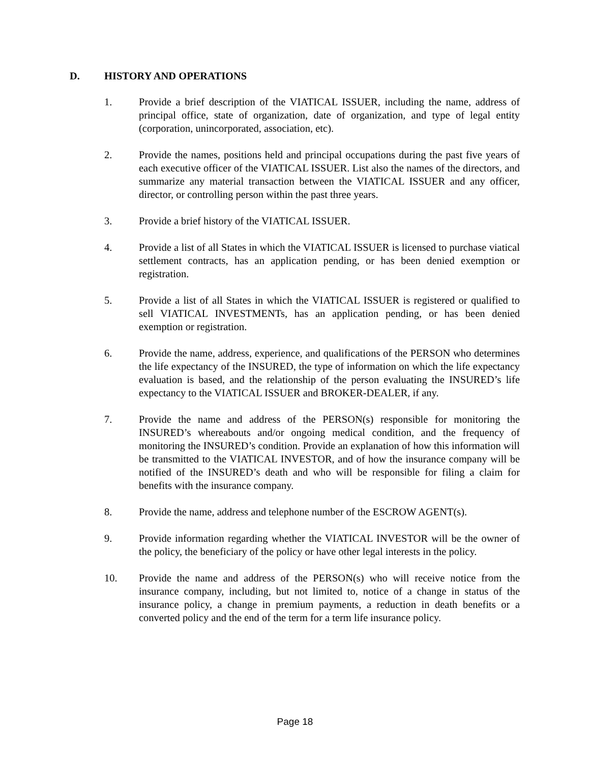D. HISTORY AND OPERATIONS
1. Provide a brief description of the VIATICAL ISSUER, including the name, address of principal office, state of organization, date of organization, and type of legal entity (corporation, unincorporated, association, etc).
2. Provide the names, positions held and principal occupations during the past five years of each executive officer of the VIATICAL ISSUER. List also the names of the directors, and summarize any material transaction between the VIATICAL ISSUER and any officer, director, or controlling person within the past three years.
3. Provide a brief history of the VIATICAL ISSUER.
4. Provide a list of all States in which the VIATICAL ISSUER is licensed to purchase viatical settlement contracts, has an application pending, or has been denied exemption or registration.
5. Provide a list of all States in which the VIATICAL ISSUER is registered or qualified to sell VIATICAL INVESTMENTs, has an application pending, or has been denied exemption or registration.
6. Provide the name, address, experience, and qualifications of the PERSON who determines the life expectancy of the INSURED, the type of information on which the life expectancy evaluation is based, and the relationship of the person evaluating the INSURED’s life expectancy to the VIATICAL ISSUER and BROKER-DEALER, if any.
7. Provide the name and address of the PERSON(s) responsible for monitoring the INSURED’s whereabouts and/or ongoing medical condition, and the frequency of monitoring the INSURED’s condition. Provide an explanation of how this information will be transmitted to the VIATICAL INVESTOR, and of how the insurance company will be notified of the INSURED’s death and who will be responsible for filing a claim for benefits with the insurance company.
8. Provide the name, address and telephone number of the ESCROW AGENT(s).
9. Provide information regarding whether the VIATICAL INVESTOR will be the owner of the policy, the beneficiary of the policy or have other legal interests in the policy.
10. Provide the name and address of the PERSON(s) who will receive notice from the insurance company, including, but not limited to, notice of a change in status of the insurance policy, a change in premium payments, a reduction in death benefits or a converted policy and the end of the term for a term life insurance policy.
Page 18